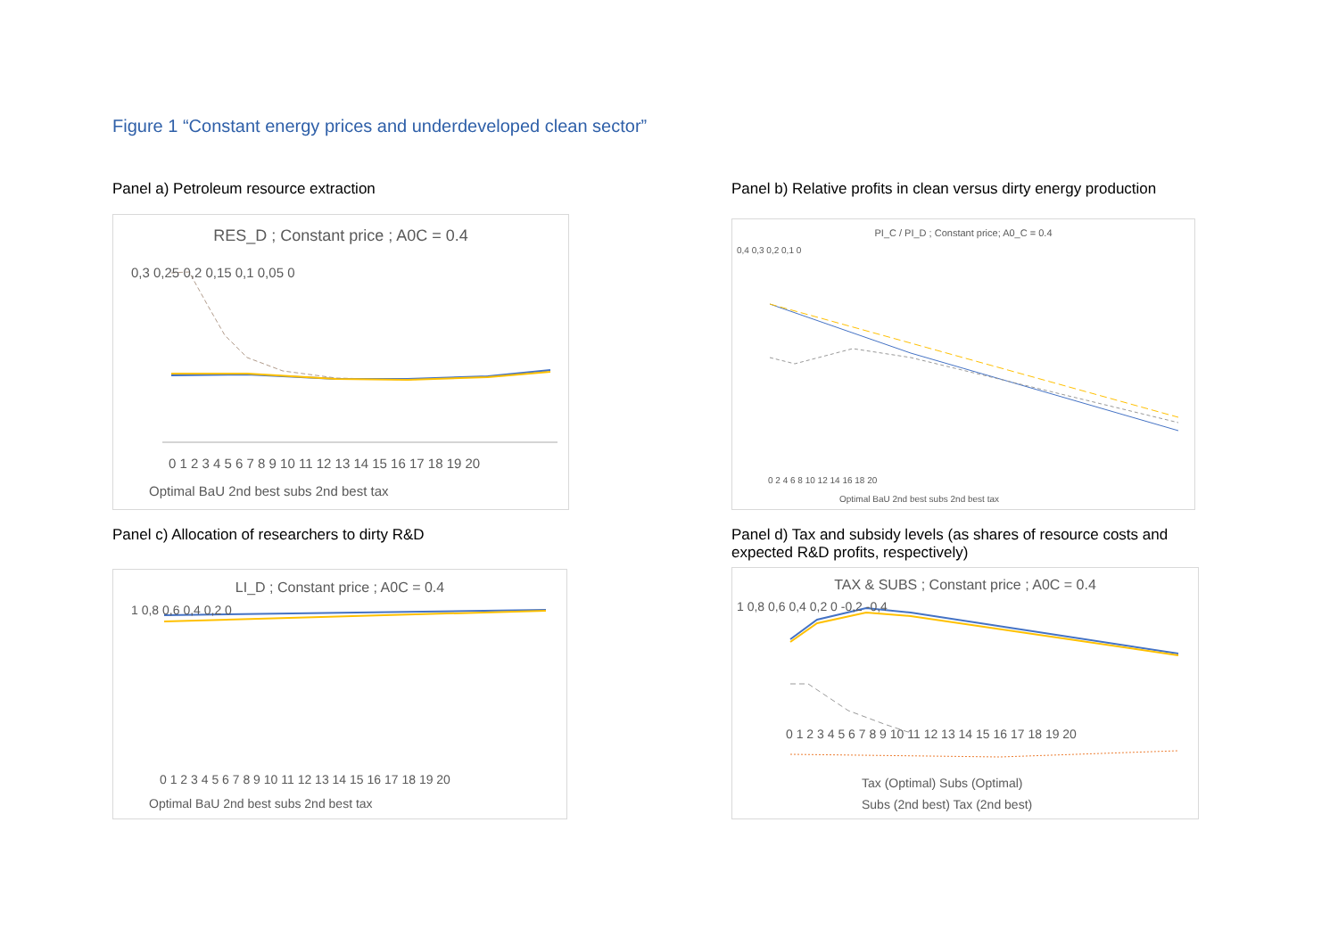Figure 1 “Constant energy prices and underdeveloped clean sector”
Panel a) Petroleum resource extraction
Panel b) Relative profits in clean versus dirty energy production
RES_D ; Constant price ; A0C = 0.4
0,3 0,25 0,2 0,15 0,1 0,05 0
0 1 2 3 4 5 6 7 8 9 10 11 12 13 14 15 16 17 18 19 20
Optimal BaU 2nd best subs 2nd best tax
PI_C / PI_D ; Constant price; A0_C = 0.4
0,4 0,3 0,2 0,1 0
0 2 4 6 8 10 12 14 16 18 20
Optimal BaU 2nd best subs 2nd best tax
Panel c) Allocation of researchers to dirty R&D
Panel d) Tax and subsidy levels (as shares of resource costs and expected R&D profits, respectively)
LI_D ; Constant price ; A0C = 0.4
1 0,8 0,6 0,4 0,2 0
0 1 2 3 4 5 6 7 8 9 10 11 12 13 14 15 16 17 18 19 20
Optimal BaU 2nd best subs 2nd best tax
TAX & SUBS ; Constant price ; A0C = 0.4
1 0,8 0,6 0,4 0,2 0 -0,2 -0,4
0 1 2 3 4 5 6 7 8 9 10 11 12 13 14 15 16 17 18 19 20
Tax (Optimal) Subs (Optimal)
Subs (2nd best) Tax (2nd best)